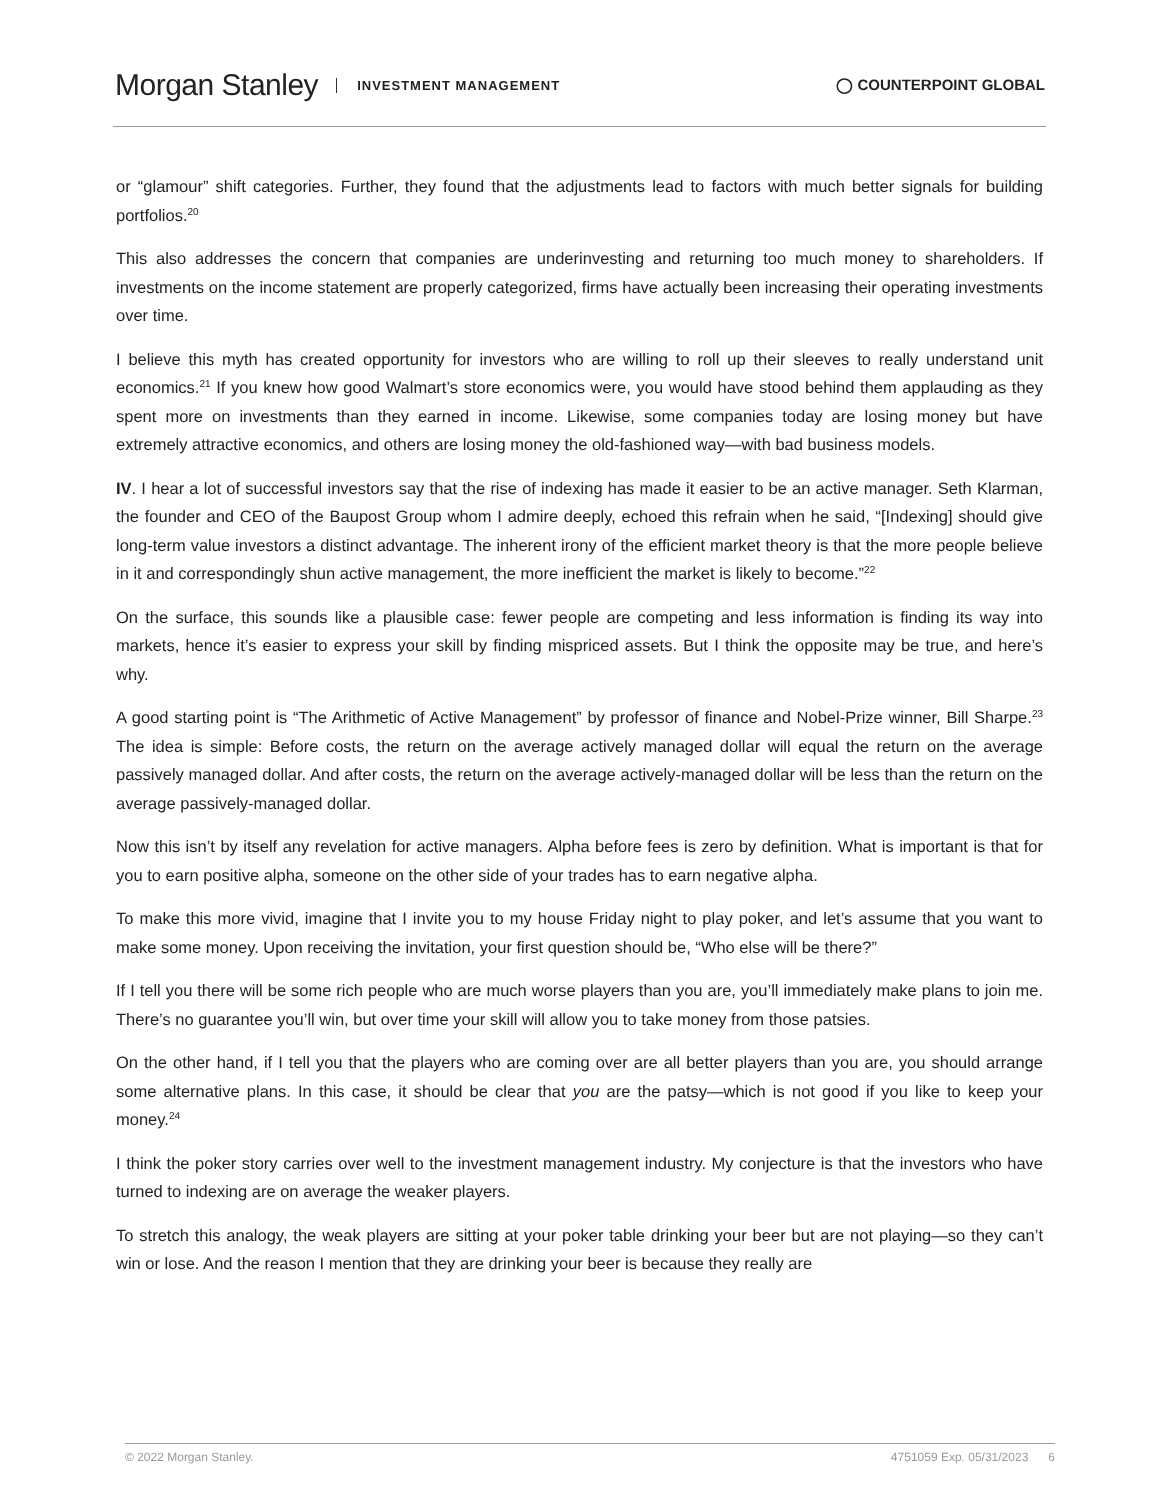Morgan Stanley INVESTMENT MANAGEMENT
◯ COUNTERPOINT GLOBAL
or “glamour” shift categories. Further, they found that the adjustments lead to factors with much better signals for building portfolios.<sup>20</sup>
This also addresses the concern that companies are underinvesting and returning too much money to shareholders. If investments on the income statement are properly categorized, firms have actually been increasing their operating investments over time.
I believe this myth has created opportunity for investors who are willing to roll up their sleeves to really understand unit economics.<sup>21</sup> If you knew how good Walmart’s store economics were, you would have stood behind them applauding as they spent more on investments than they earned in income. Likewise, some companies today are losing money but have extremely attractive economics, and others are losing money the old-fashioned way—with bad business models.
IV. I hear a lot of successful investors say that the rise of indexing has made it easier to be an active manager. Seth Klarman, the founder and CEO of the Baupost Group whom I admire deeply, echoed this refrain when he said, “[Indexing] should give long-term value investors a distinct advantage. The inherent irony of the efficient market theory is that the more people believe in it and correspondingly shun active management, the more inefficient the market is likely to become.”<sup>22</sup>
On the surface, this sounds like a plausible case: fewer people are competing and less information is finding its way into markets, hence it’s easier to express your skill by finding mispriced assets. But I think the opposite may be true, and here’s why.
A good starting point is “The Arithmetic of Active Management” by professor of finance and Nobel-Prize winner, Bill Sharpe.<sup>23</sup> The idea is simple: Before costs, the return on the average actively managed dollar will equal the return on the average passively managed dollar. And after costs, the return on the average actively-managed dollar will be less than the return on the average passively-managed dollar.
Now this isn’t by itself any revelation for active managers. Alpha before fees is zero by definition. What is important is that for you to earn positive alpha, someone on the other side of your trades has to earn negative alpha.
To make this more vivid, imagine that I invite you to my house Friday night to play poker, and let’s assume that you want to make some money. Upon receiving the invitation, your first question should be, “Who else will be there?”
If I tell you there will be some rich people who are much worse players than you are, you’ll immediately make plans to join me. There’s no guarantee you’ll win, but over time your skill will allow you to take money from those patsies.
On the other hand, if I tell you that the players who are coming over are all better players than you are, you should arrange some alternative plans. In this case, it should be clear that you are the patsy—which is not good if you like to keep your money.<sup>24</sup>
I think the poker story carries over well to the investment management industry. My conjecture is that the investors who have turned to indexing are on average the weaker players.
To stretch this analogy, the weak players are sitting at your poker table drinking your beer but are not playing—so they can’t win or lose. And the reason I mention that they are drinking your beer is because they really are
© 2022 Morgan Stanley. 4751059 Exp. 05/31/2023 6